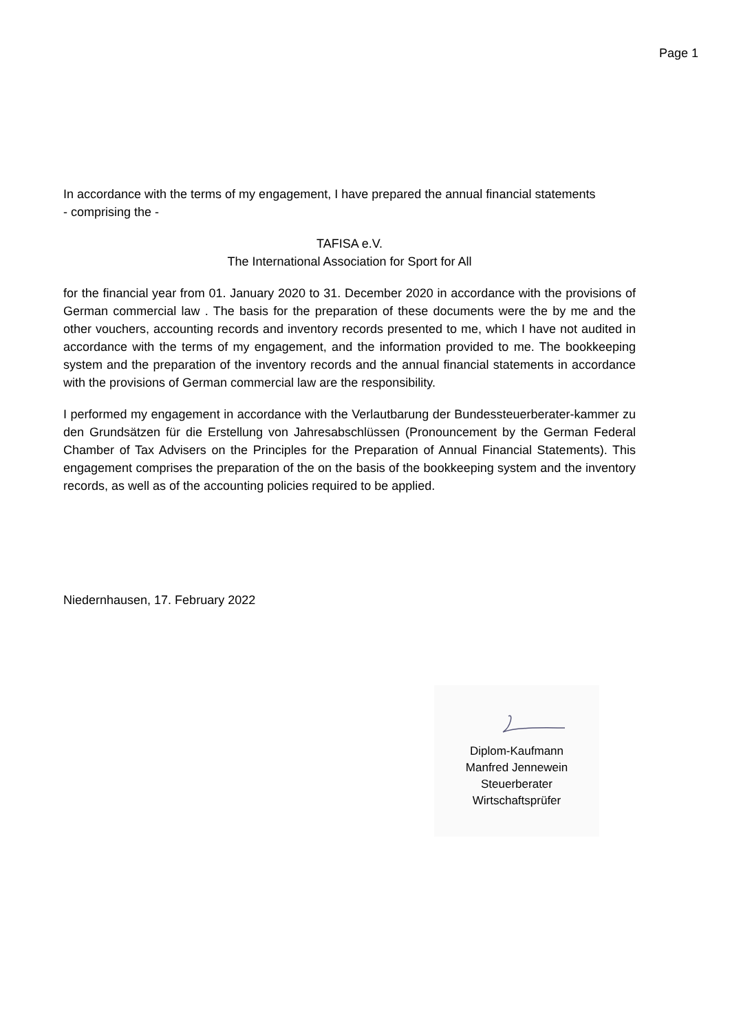Page 1
In accordance with the terms of my engagement, I have prepared the annual financial statements
- comprising the -
TAFISA e.V.
The International Association for Sport for All
for the financial year from 01. January 2020 to 31. December 2020 in accordance with the provisions of German commercial law . The basis for the preparation of these documents were the by me and the other vouchers, accounting records and inventory records presented to me, which I have not audited in accordance with the terms of my engagement, and the information provided to me. The bookkeeping system and the preparation of the inventory records and the annual financial statements in accordance with the provisions of German commercial law are the responsibility.
I performed my engagement in accordance with the Verlautbarung der Bundessteuerberater-kammer zu den Grundsätzen für die Erstellung von Jahresabschlüssen (Pronouncement by the German Federal Chamber of Tax Advisers on the Principles for the Preparation of Annual Financial Statements). This engagement comprises the preparation of the on the basis of the bookkeeping system and the inventory records, as well as of the accounting policies required to be applied.
Niedernhausen, 17. February 2022
Diplom-Kaufmann
Manfred Jennewein
Steuerberater
Wirtschaftsprüfer